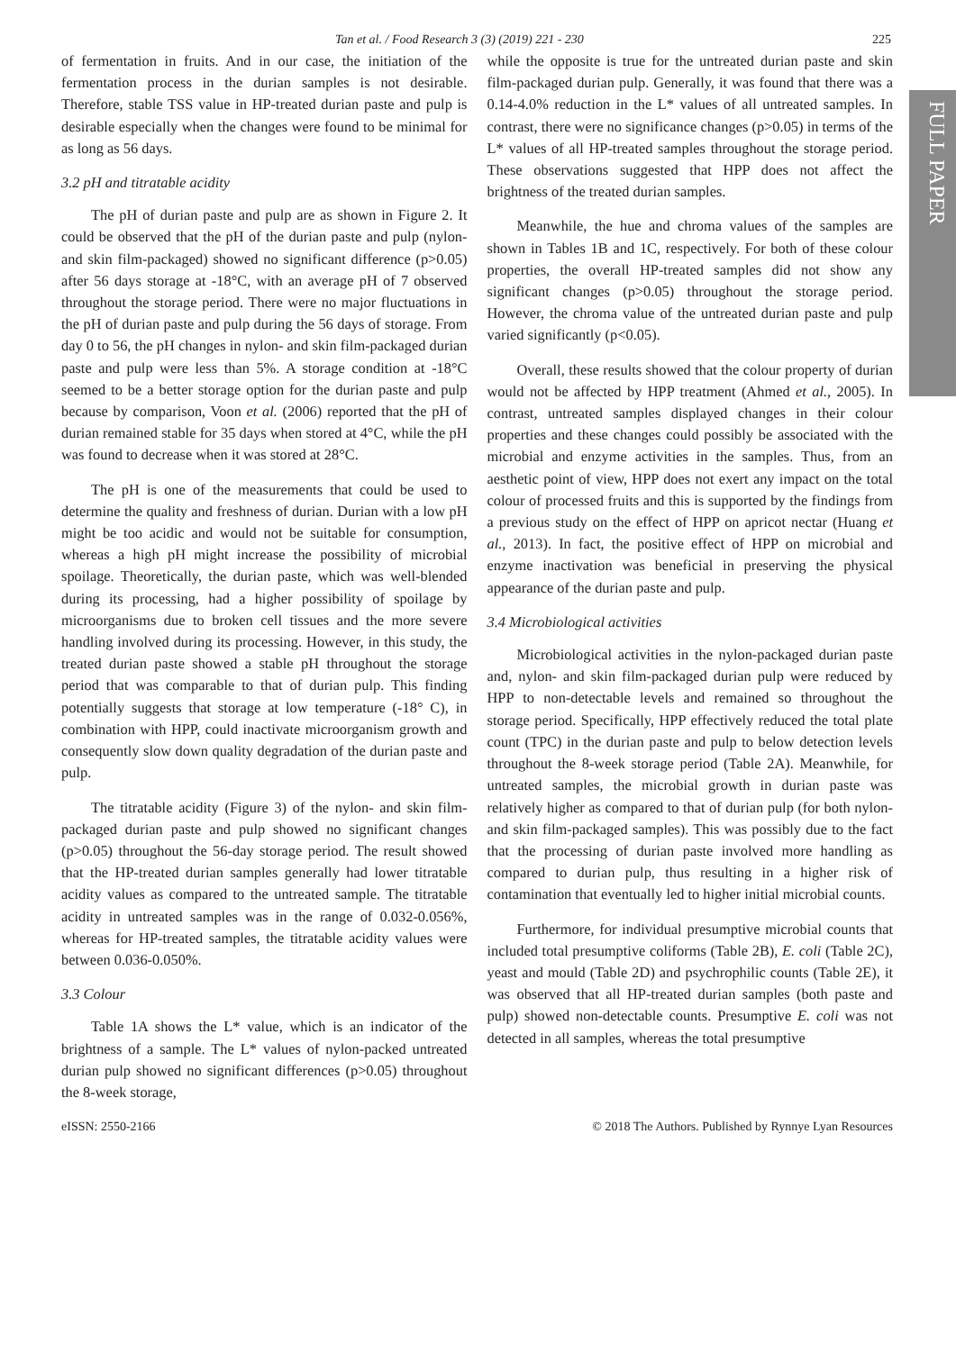Tan et al. / Food Research 3 (3) (2019) 221 - 230 225
FULL PAPER
of fermentation in fruits. And in our case, the initiation of the fermentation process in the durian samples is not desirable. Therefore, stable TSS value in HP-treated durian paste and pulp is desirable especially when the changes were found to be minimal for as long as 56 days.
3.2 pH and titratable acidity
The pH of durian paste and pulp are as shown in Figure 2. It could be observed that the pH of the durian paste and pulp (nylon- and skin film-packaged) showed no significant difference (p>0.05) after 56 days storage at -18°C, with an average pH of 7 observed throughout the storage period. There were no major fluctuations in the pH of durian paste and pulp during the 56 days of storage. From day 0 to 56, the pH changes in nylon- and skin film-packaged durian paste and pulp were less than 5%. A storage condition at -18°C seemed to be a better storage option for the durian paste and pulp because by comparison, Voon et al. (2006) reported that the pH of durian remained stable for 35 days when stored at 4°C, while the pH was found to decrease when it was stored at 28°C.
The pH is one of the measurements that could be used to determine the quality and freshness of durian. Durian with a low pH might be too acidic and would not be suitable for consumption, whereas a high pH might increase the possibility of microbial spoilage. Theoretically, the durian paste, which was well-blended during its processing, had a higher possibility of spoilage by microorganisms due to broken cell tissues and the more severe handling involved during its processing. However, in this study, the treated durian paste showed a stable pH throughout the storage period that was comparable to that of durian pulp. This finding potentially suggests that storage at low temperature (-18° C), in combination with HPP, could inactivate microorganism growth and consequently slow down quality degradation of the durian paste and pulp.
The titratable acidity (Figure 3) of the nylon- and skin film-packaged durian paste and pulp showed no significant changes (p>0.05) throughout the 56-day storage period. The result showed that the HP-treated durian samples generally had lower titratable acidity values as compared to the untreated sample. The titratable acidity in untreated samples was in the range of 0.032-0.056%, whereas for HP-treated samples, the titratable acidity values were between 0.036-0.050%.
3.3 Colour
Table 1A shows the L* value, which is an indicator of the brightness of a sample. The L* values of nylon-packed untreated durian pulp showed no significant differences (p>0.05) throughout the 8-week storage,
while the opposite is true for the untreated durian paste and skin film-packaged durian pulp. Generally, it was found that there was a 0.14-4.0% reduction in the L* values of all untreated samples. In contrast, there were no significance changes (p>0.05) in terms of the L* values of all HP-treated samples throughout the storage period. These observations suggested that HPP does not affect the brightness of the treated durian samples.
Meanwhile, the hue and chroma values of the samples are shown in Tables 1B and 1C, respectively. For both of these colour properties, the overall HP-treated samples did not show any significant changes (p>0.05) throughout the storage period. However, the chroma value of the untreated durian paste and pulp varied significantly (p<0.05).
Overall, these results showed that the colour property of durian would not be affected by HPP treatment (Ahmed et al., 2005). In contrast, untreated samples displayed changes in their colour properties and these changes could possibly be associated with the microbial and enzyme activities in the samples. Thus, from an aesthetic point of view, HPP does not exert any impact on the total colour of processed fruits and this is supported by the findings from a previous study on the effect of HPP on apricot nectar (Huang et al., 2013). In fact, the positive effect of HPP on microbial and enzyme inactivation was beneficial in preserving the physical appearance of the durian paste and pulp.
3.4 Microbiological activities
Microbiological activities in the nylon-packaged durian paste and, nylon- and skin film-packaged durian pulp were reduced by HPP to non-detectable levels and remained so throughout the storage period. Specifically, HPP effectively reduced the total plate count (TPC) in the durian paste and pulp to below detection levels throughout the 8-week storage period (Table 2A). Meanwhile, for untreated samples, the microbial growth in durian paste was relatively higher as compared to that of durian pulp (for both nylon- and skin film-packaged samples). This was possibly due to the fact that the processing of durian paste involved more handling as compared to durian pulp, thus resulting in a higher risk of contamination that eventually led to higher initial microbial counts.
Furthermore, for individual presumptive microbial counts that included total presumptive coliforms (Table 2B), E. coli (Table 2C), yeast and mould (Table 2D) and psychrophilic counts (Table 2E), it was observed that all HP-treated durian samples (both paste and pulp) showed non-detectable counts. Presumptive E. coli was not detected in all samples, whereas the total presumptive
eISSN: 2550-2166 © 2018 The Authors. Published by Rynnye Lyan Resources